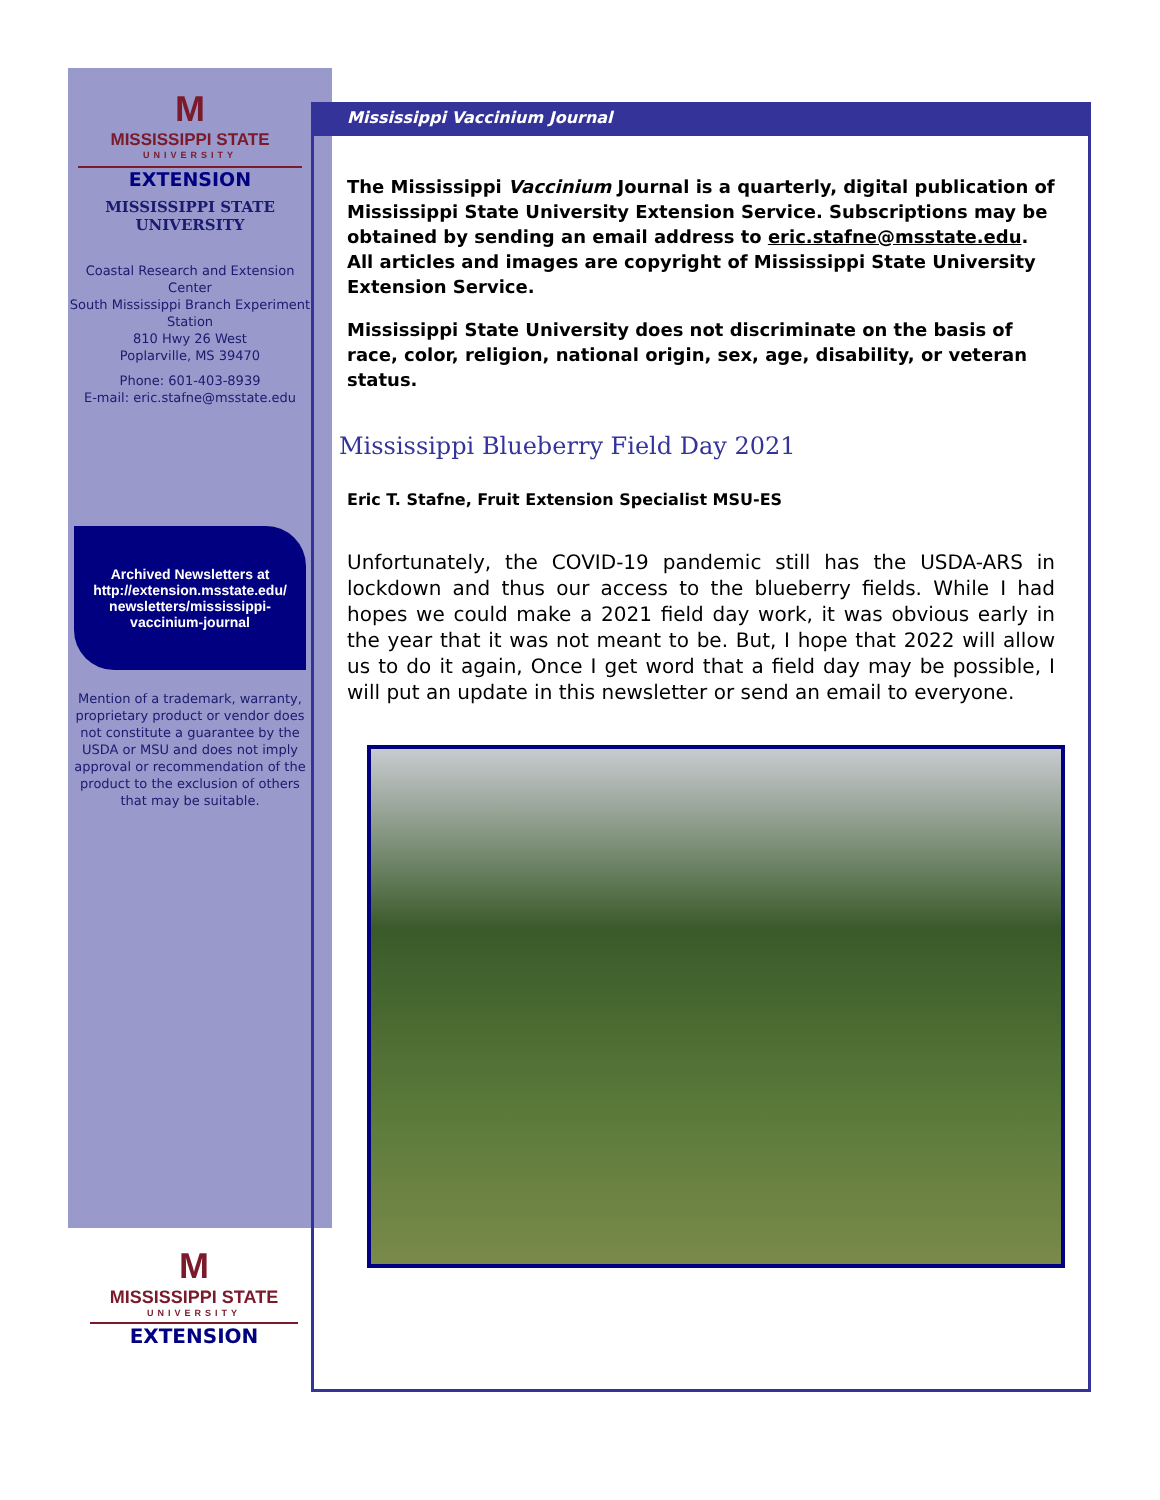M
MISSISSIPPI STATE
UNIVERSITY
EXTENSION
MISSISSIPPI STATE
UNIVERSITY
Coastal Research and Extension Center
South Mississippi Branch Experiment Station
810 Hwy 26 West
Poplarville, MS 39470
Phone: 601-403-8939
E-mail: eric.stafne@msstate.edu
Archived Newsletters at http://extension.msstate.edu/ newsletters/mississippi-vaccinium-journal
Mention of a trademark, warranty, proprietary product or vendor does not constitute a guarantee by the USDA or MSU and does not imply approval or recommendation of the product to the exclusion of others that may be suitable.
Mississippi Vaccinium Journal
The Mississippi Vaccinium Journal is a quarterly, digital publication of Mississippi State University Extension Service. Subscriptions may be obtained by sending an email address to eric.stafne@msstate.edu. All articles and images are copyright of Mississippi State University Extension Service.
Mississippi State University does not discriminate on the basis of race, color, religion, national origin, sex, age, disability, or veteran status.
Mississippi Blueberry Field Day 2021
Eric T. Stafne, Fruit Extension Specialist MSU-ES
Unfortunately, the COVID-19 pandemic still has the USDA-ARS in lockdown and thus our access to the blueberry fields. While I had hopes we could make a 2021 field day work, it was obvious early in the year that it was not meant to be. But, I hope that 2022 will allow us to do it again, Once I get word that a field day may be possible, I will put an update in this newsletter or send an email to everyone.
M
MISSISSIPPI STATE
UNIVERSITY
EXTENSION